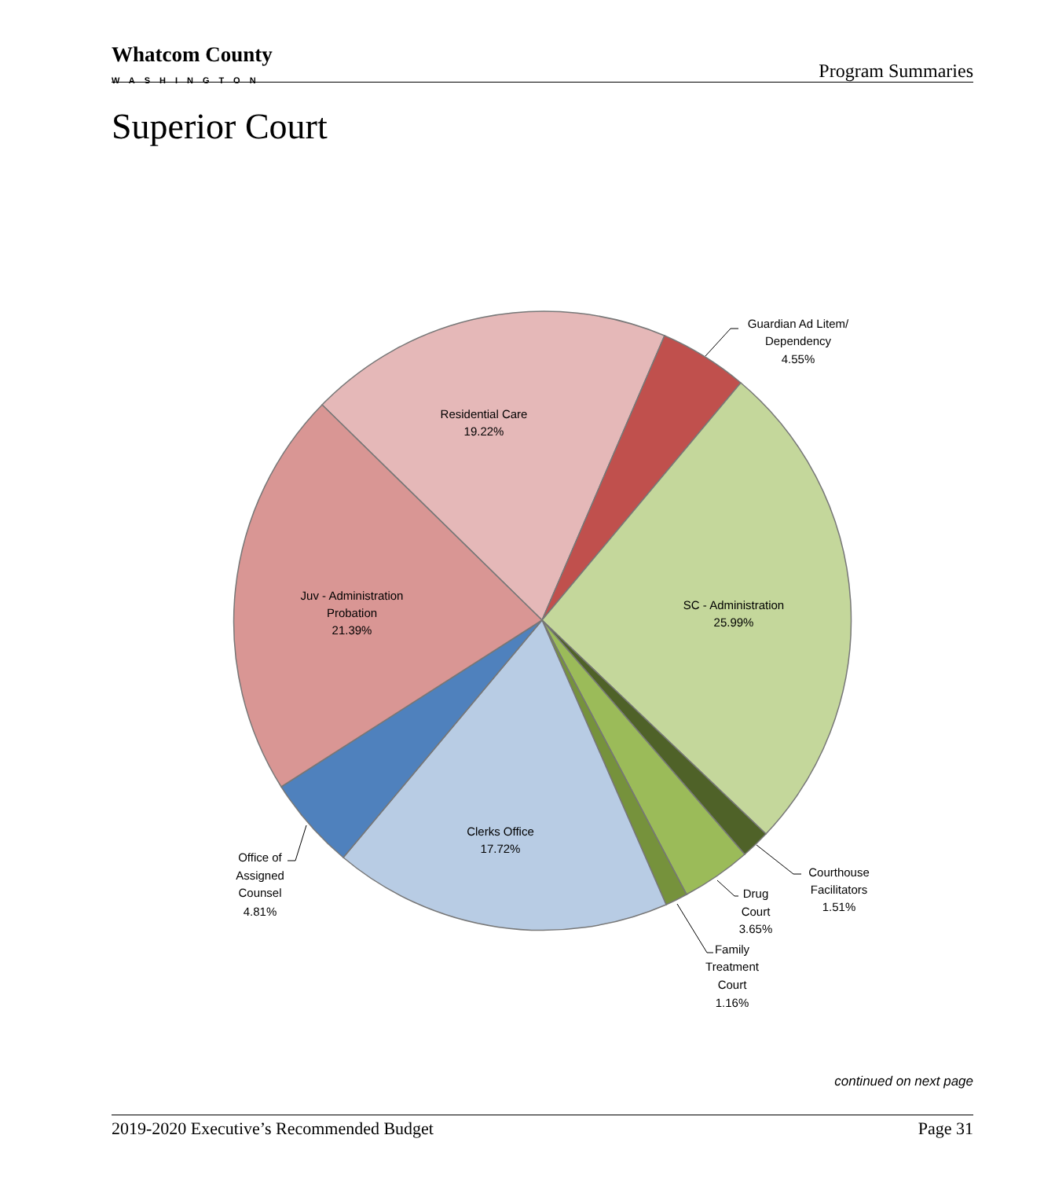Whatcom County
WASHINGTON
Program Summaries
Superior Court
Residential Care
19.22%
Guardian Ad Litem/
Dependency
4.55%
SC - Administration
25.99%
Juv - Administration
Probation
21.39%
Clerks Office
17.72%
Office of
Assigned
Counsel
4.81%
Courthouse
Facilitators
1.51%
Drug
Court
3.65%
Family
Treatment
Court
1.16%
continued on next page
2019-2020 Executive’s Recommended Budget Page 31